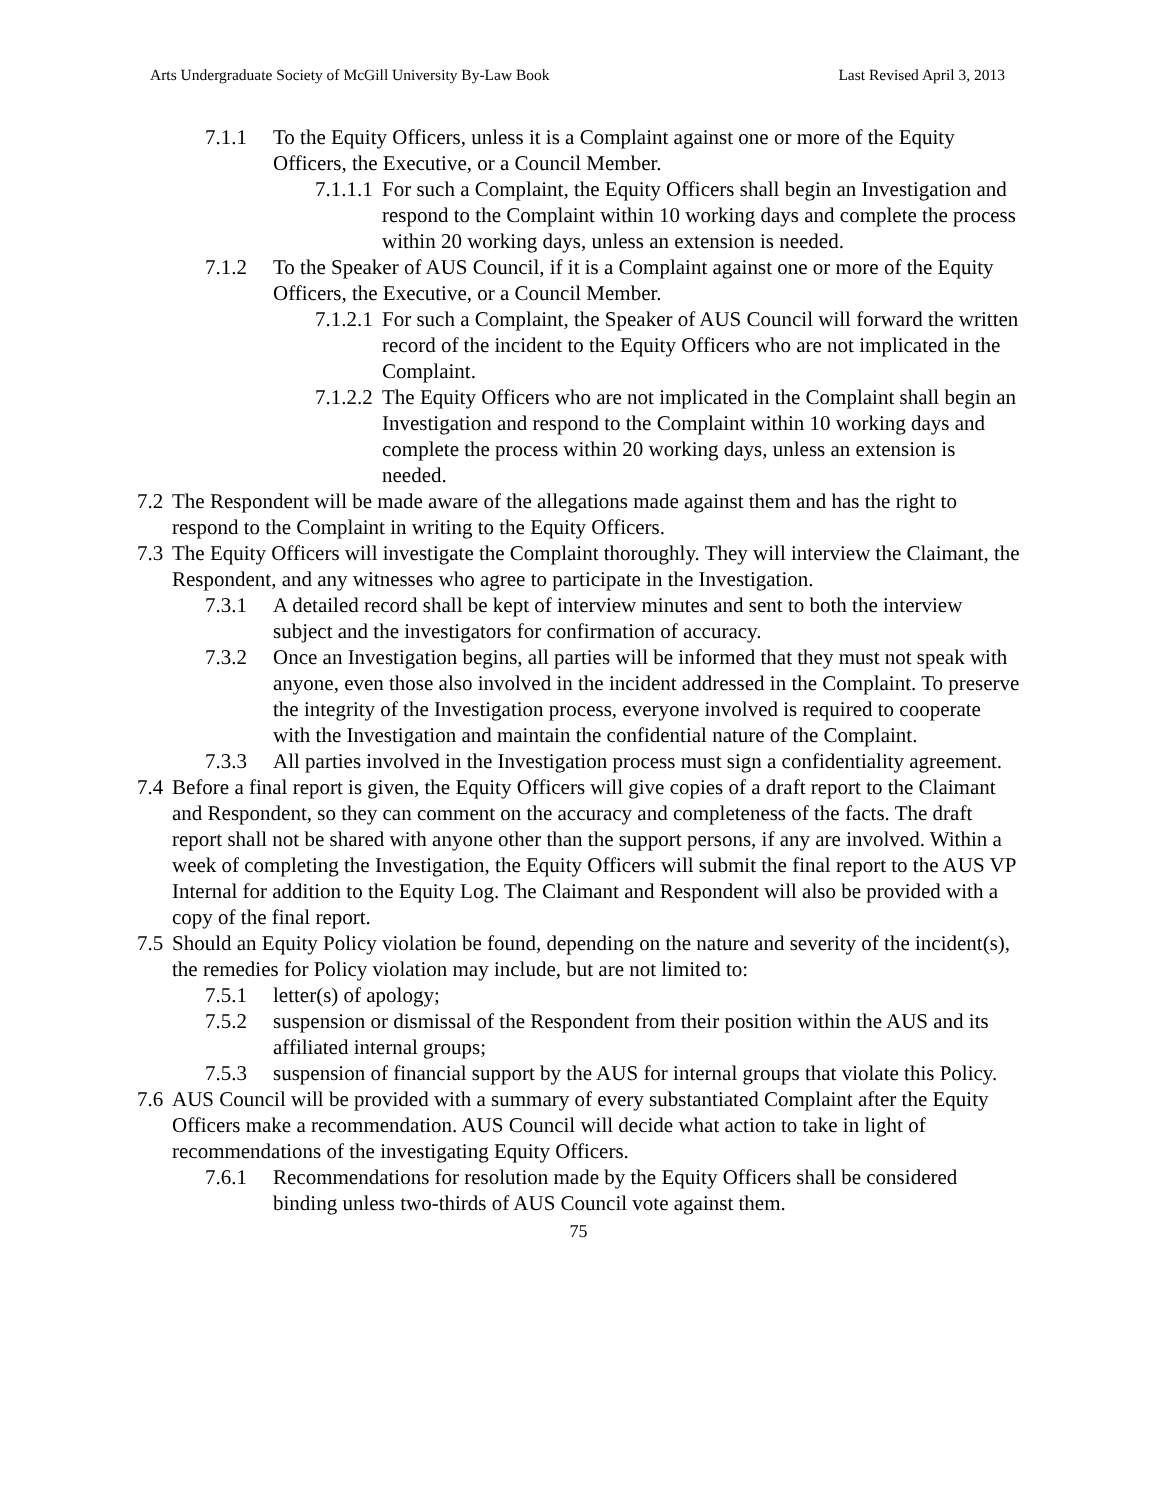Arts Undergraduate Society of McGill University By-Law Book Last Revised April 3, 2013
7.1.1 To the Equity Officers, unless it is a Complaint against one or more of the Equity Officers, the Executive, or a Council Member.
7.1.1.1 For such a Complaint, the Equity Officers shall begin an Investigation and respond to the Complaint within 10 working days and complete the process within 20 working days, unless an extension is needed.
7.1.2 To the Speaker of AUS Council, if it is a Complaint against one or more of the Equity Officers, the Executive, or a Council Member.
7.1.2.1 For such a Complaint, the Speaker of AUS Council will forward the written record of the incident to the Equity Officers who are not implicated in the Complaint.
7.1.2.2 The Equity Officers who are not implicated in the Complaint shall begin an Investigation and respond to the Complaint within 10 working days and complete the process within 20 working days, unless an extension is needed.
7.2 The Respondent will be made aware of the allegations made against them and has the right to respond to the Complaint in writing to the Equity Officers.
7.3 The Equity Officers will investigate the Complaint thoroughly. They will interview the Claimant, the Respondent, and any witnesses who agree to participate in the Investigation.
7.3.1 A detailed record shall be kept of interview minutes and sent to both the interview subject and the investigators for confirmation of accuracy.
7.3.2 Once an Investigation begins, all parties will be informed that they must not speak with anyone, even those also involved in the incident addressed in the Complaint. To preserve the integrity of the Investigation process, everyone involved is required to cooperate with the Investigation and maintain the confidential nature of the Complaint.
7.3.3 All parties involved in the Investigation process must sign a confidentiality agreement.
7.4 Before a final report is given, the Equity Officers will give copies of a draft report to the Claimant and Respondent, so they can comment on the accuracy and completeness of the facts. The draft report shall not be shared with anyone other than the support persons, if any are involved. Within a week of completing the Investigation, the Equity Officers will submit the final report to the AUS VP Internal for addition to the Equity Log. The Claimant and Respondent will also be provided with a copy of the final report.
7.5 Should an Equity Policy violation be found, depending on the nature and severity of the incident(s), the remedies for Policy violation may include, but are not limited to:
7.5.1 letter(s) of apology;
7.5.2 suspension or dismissal of the Respondent from their position within the AUS and its affiliated internal groups;
7.5.3 suspension of financial support by the AUS for internal groups that violate this Policy.
7.6 AUS Council will be provided with a summary of every substantiated Complaint after the Equity Officers make a recommendation. AUS Council will decide what action to take in light of recommendations of the investigating Equity Officers.
7.6.1 Recommendations for resolution made by the Equity Officers shall be considered binding unless two-thirds of AUS Council vote against them.
75